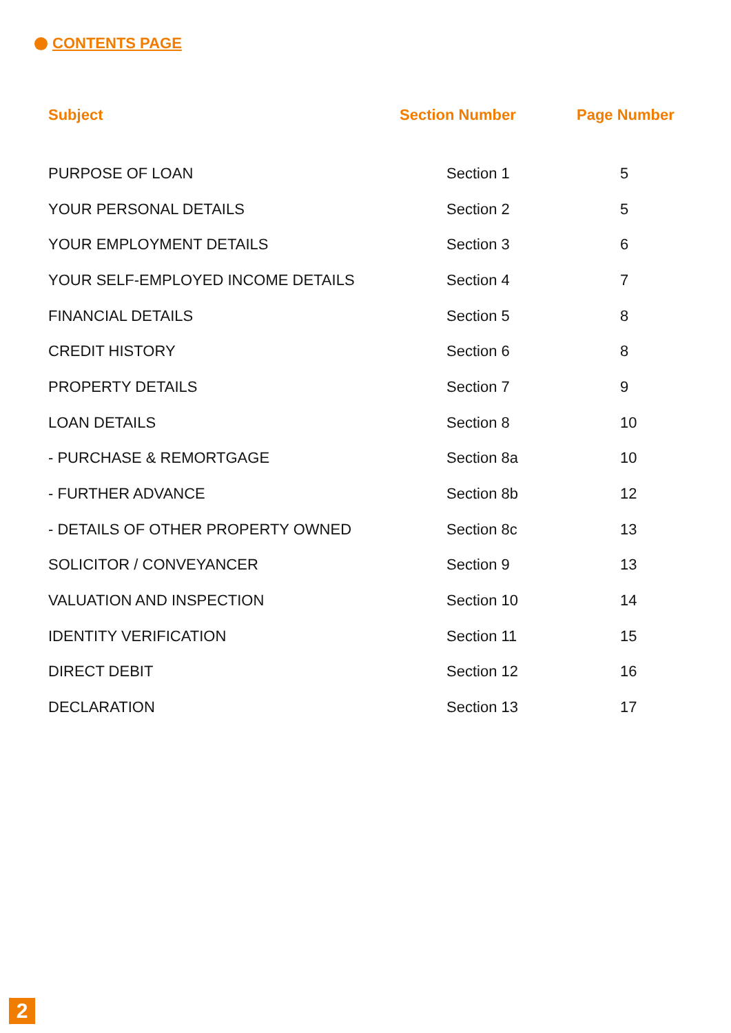CONTENTS PAGE
| Subject | Section Number | Page Number |
| --- | --- | --- |
| PURPOSE OF LOAN | Section 1 | 5 |
| YOUR PERSONAL DETAILS | Section 2 | 5 |
| YOUR EMPLOYMENT DETAILS | Section 3 | 6 |
| YOUR SELF-EMPLOYED INCOME DETAILS | Section 4 | 7 |
| FINANCIAL DETAILS | Section 5 | 8 |
| CREDIT HISTORY | Section 6 | 8 |
| PROPERTY DETAILS | Section 7 | 9 |
| LOAN DETAILS | Section 8 | 10 |
| - PURCHASE & REMORTGAGE | Section 8a | 10 |
| - FURTHER ADVANCE | Section 8b | 12 |
| - DETAILS OF OTHER PROPERTY OWNED | Section 8c | 13 |
| SOLICITOR / CONVEYANCER | Section 9 | 13 |
| VALUATION AND INSPECTION | Section 10 | 14 |
| IDENTITY VERIFICATION | Section 11 | 15 |
| DIRECT DEBIT | Section 12 | 16 |
| DECLARATION | Section 13 | 17 |
2